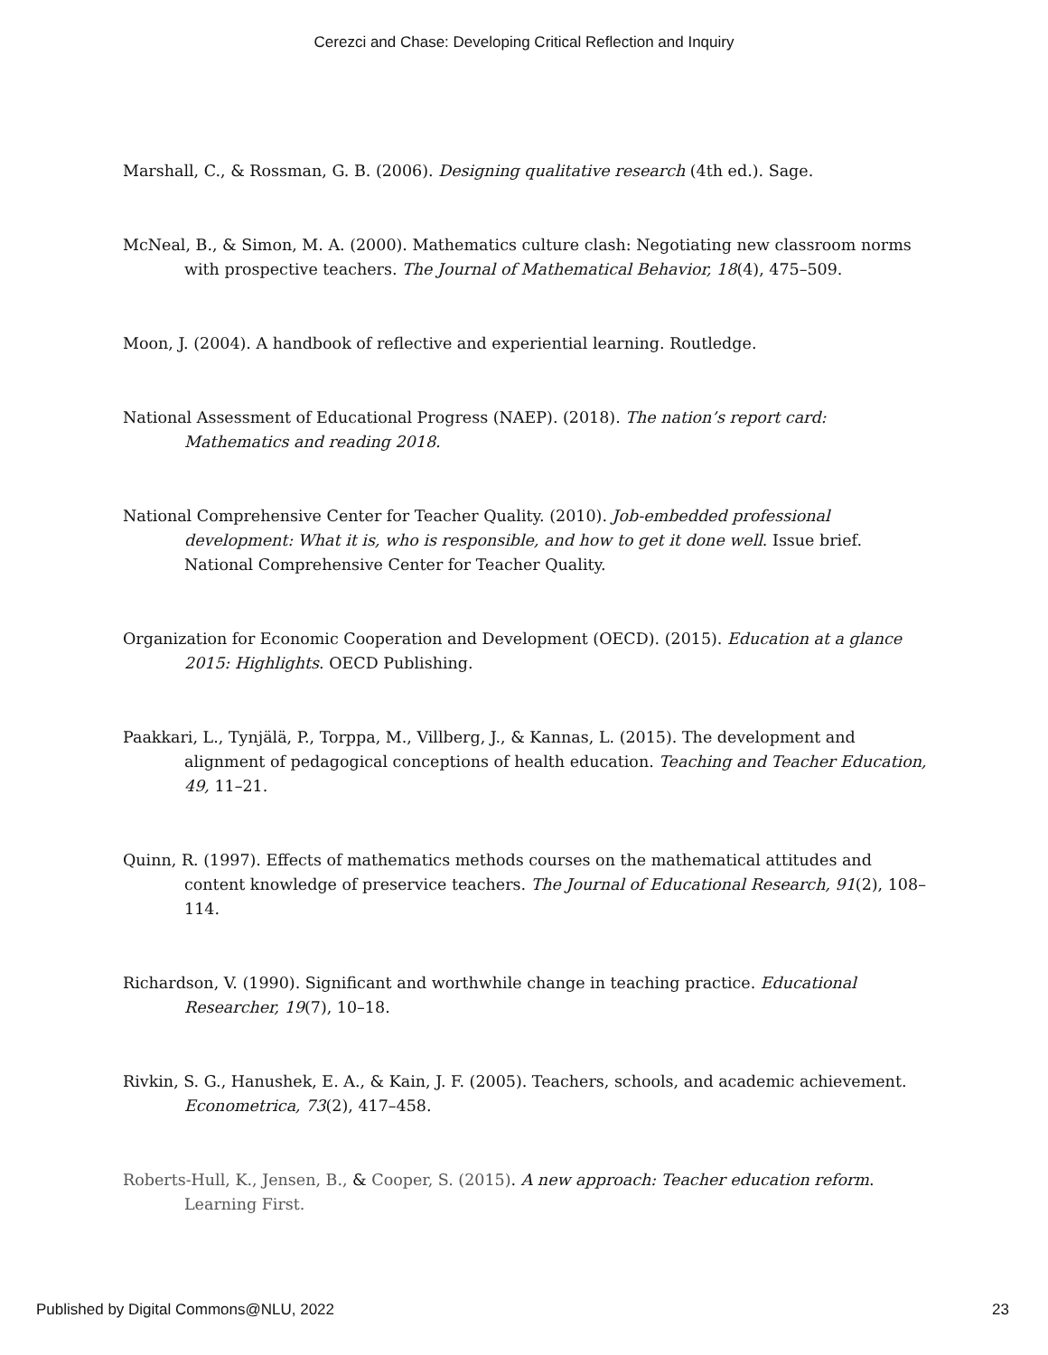Cerezci and Chase: Developing Critical Reflection and Inquiry
Marshall, C., & Rossman, G. B. (2006). Designing qualitative research (4th ed.). Sage.
McNeal, B., & Simon, M. A. (2000). Mathematics culture clash: Negotiating new classroom norms with prospective teachers. The Journal of Mathematical Behavior, 18(4), 475–509.
Moon, J. (2004). A handbook of reflective and experiential learning. Routledge.
National Assessment of Educational Progress (NAEP). (2018). The nation’s report card: Mathematics and reading 2018.
National Comprehensive Center for Teacher Quality. (2010). Job-embedded professional development: What it is, who is responsible, and how to get it done well. Issue brief. National Comprehensive Center for Teacher Quality.
Organization for Economic Cooperation and Development (OECD). (2015). Education at a glance 2015: Highlights. OECD Publishing.
Paakkari, L., Tynjälä, P., Torppa, M., Villberg, J., & Kannas, L. (2015). The development and alignment of pedagogical conceptions of health education. Teaching and Teacher Education, 49, 11–21.
Quinn, R. (1997). Effects of mathematics methods courses on the mathematical attitudes and content knowledge of preservice teachers. The Journal of Educational Research, 91(2), 108–114.
Richardson, V. (1990). Significant and worthwhile change in teaching practice. Educational Researcher, 19(7), 10–18.
Rivkin, S. G., Hanushek, E. A., & Kain, J. F. (2005). Teachers, schools, and academic achievement. Econometrica, 73(2), 417–458.
Roberts-Hull, K., Jensen, B., & Cooper, S. (2015). A new approach: Teacher education reform. Learning First.
Published by Digital Commons@NLU, 2022 23